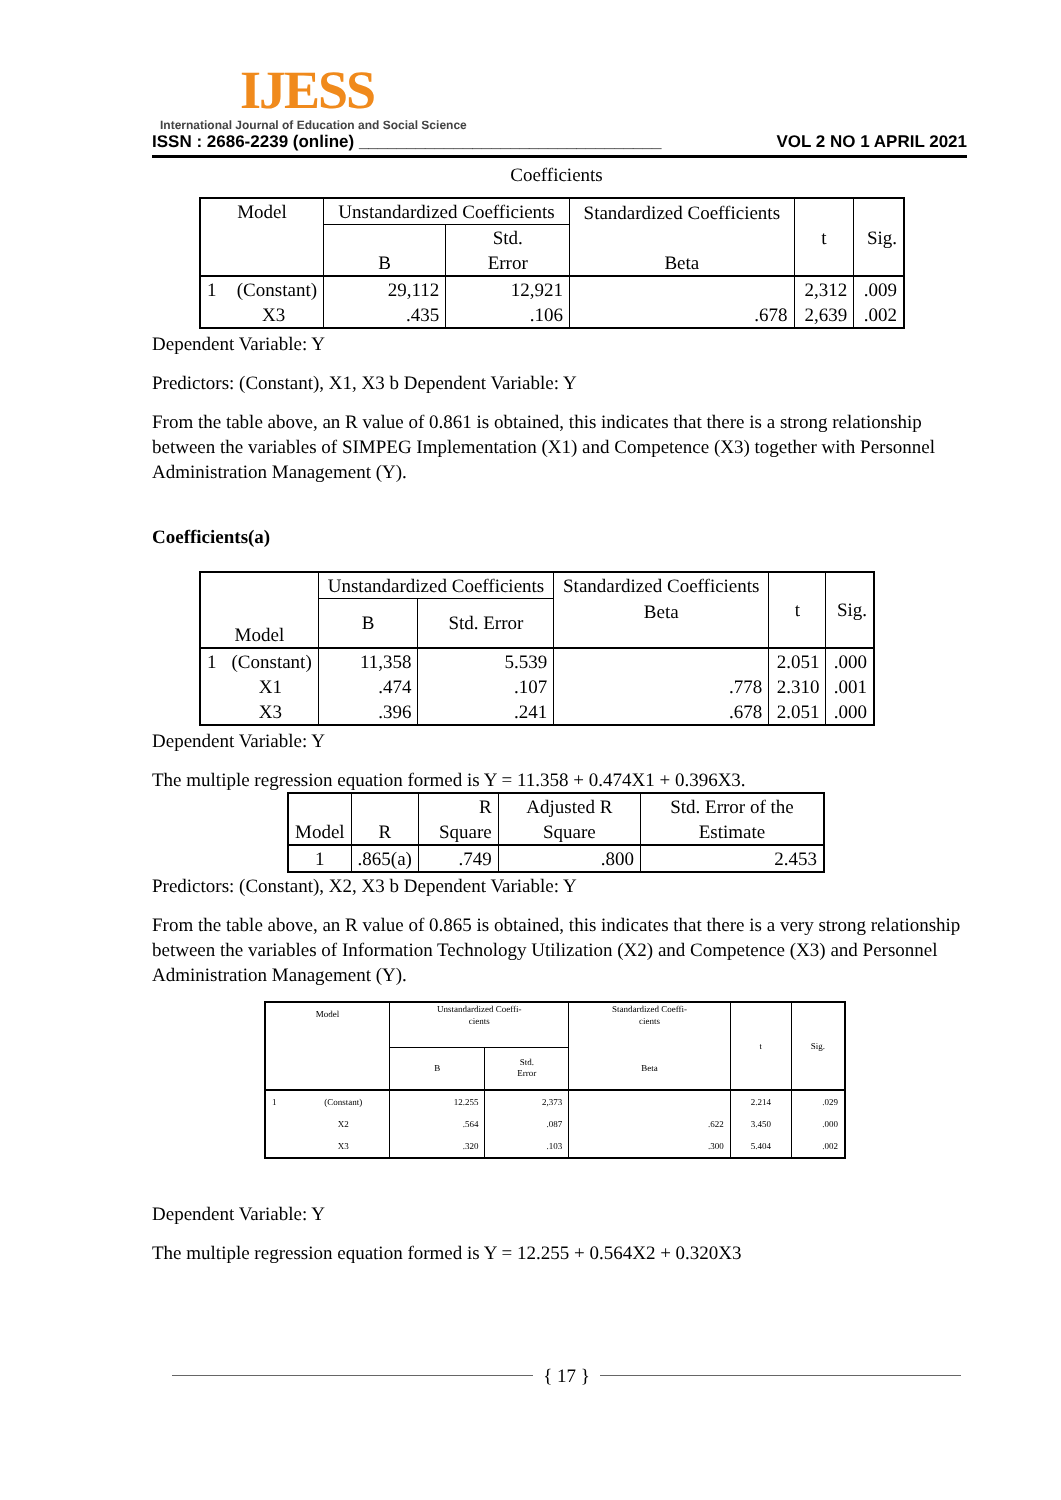IJESS
International Journal of Education and Social Science
ISSN : 2686-2239 (online) ________________________________ VOL 2 NO 1 APRIL 2021
Coefficients
| Model | | Unstandardized Coefficients | | Standardized Coefficients Beta | t | Sig. |
| --- | --- | --- | --- | --- | --- | --- |
| | | B | Std. Error | | | |
| 1 | (Constant) | 29,112 | 12,921 | | 2,312 | .009 |
| | X3 | .435 | .106 | .678 | 2,639 | .002 |
Dependent Variable: Y
Predictors: (Constant), X1, X3 b Dependent Variable: Y
From the table above, an R value of 0.861 is obtained, this indicates that there is a strong relationship between the variables of SIMPEG Implementation (X1) and Competence (X3) together with Personnel Administration Management (Y).
Coefficients(a)
| Model | | Unstandardized Coefficients | | Standardized Coefficients | t | Sig. |
| --- | --- | --- | --- | --- | --- | --- |
| | | B | Std. Error | Beta | | |
| 1 | (Constant) | 11,358 | 5.539 | | 2.051 | .000 |
| | X1 | .474 | .107 | .778 | 2.310 | .001 |
| | X3 | .396 | .241 | .678 | 2.051 | .000 |
Dependent Variable: Y
The multiple regression equation formed is Y = 11.358 + 0.474X1 + 0.396X3.
| Model | R | R Square | Adjusted R Square | Std. Error of the Estimate |
| --- | --- | --- | --- | --- |
| 1 | .865(a) | .749 | .800 | 2.453 |
Predictors: (Constant), X2, X3 b Dependent Variable: Y
From the table above, an R value of 0.865 is obtained, this indicates that there is a very strong relationship between the variables of Information Technology Utilization (X2) and Competence (X3) and Personnel Administration Management (Y).
| Model | | Unstandardized Coeffi- cients | | Standardized Coeffi- cients | t | Sig. |
| --- | --- | --- | --- | --- | --- | --- |
| | | B | Std. Error | Beta | | |
| 1 | (Constant) | 12.255 | 2,373 | | 2.214 | .029 |
| | X2 | .564 | .087 | .622 | 3.450 | .000 |
| | X3 | .320 | .103 | .300 | 5.404 | .002 |
Dependent Variable: Y
The multiple regression equation formed is Y = 12.255 + 0.564X2 + 0.320X3
{ 17 }